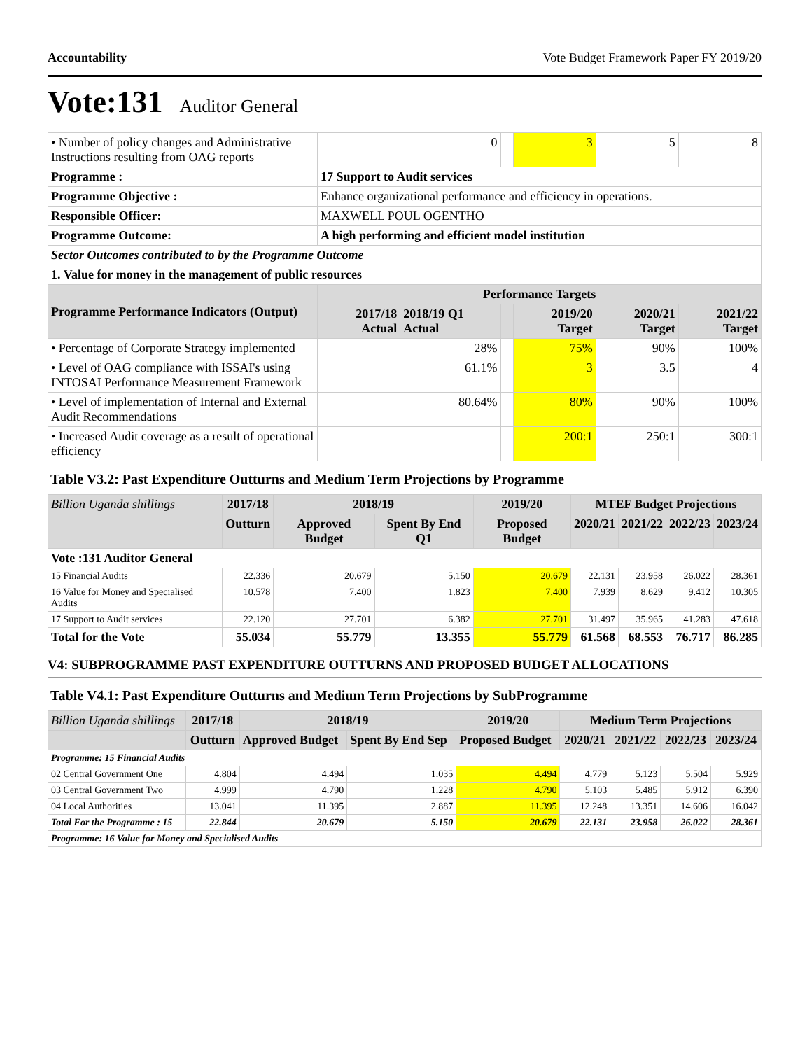Accountability Vote Budget Framework Paper FY 2019/20
Vote:131 Auditor General
| • Number of policy changes and Administrative Instructions resulting from OAG reports | | 0 | | | 3 | 5 | 8 |
| Programme : | 17 Support to Audit services | | | | | | |
| Programme Objective : | Enhance organizational performance and efficiency in operations. | | | | | | |
| Responsible Officer: | MAXWELL POUL OGENTHO | | | | | | |
| Programme Outcome: | A high performing and efficient model institution | | | | | | |
| Sector Outcomes contributed to by the Programme Outcome | | | | | | | |
| 1. Value for money in the management of public resources | | | | | | | |
| Programme Performance Indicators (Output) | Performance Targets | | | | | | |
| | 2017/18 Actual | 2018/19 Q1 Actual | | | 2019/20 Target | 2020/21 Target | 2021/22 Target |
| • Percentage of Corporate Strategy implemented | | 28% | | | 75% | 90% | 100% |
| • Level of OAG compliance with ISSAI's using INTOSAI Performance Measurement Framework | | 61.1% | | | 3 | 3.5 | 4 |
| • Level of implementation of Internal and External Audit Recommendations | | 80.64% | | | 80% | 90% | 100% |
| • Increased Audit coverage as a result of operational efficiency | | | | | 200:1 | 250:1 | 300:1 |
Table V3.2: Past Expenditure Outturns and Medium Term Projections by Programme
| Billion Uganda shillings | 2017/18 | 2018/19 | | 2019/20 | MTEF Budget Projections | | | |
| | Outturn | Approved Budget | Spent By End Q1 | Proposed Budget | 2020/21 | 2021/22 | 2022/23 | 2023/24 |
| Vote :131 Auditor General | | | | | | | | |
| 15 Financial Audits | 22.336 | 20.679 | 5.150 | 20.679 | 22.131 | 23.958 | 26.022 | 28.361 |
| 16 Value for Money and Specialised Audits | 10.578 | 7.400 | 1.823 | 7.400 | 7.939 | 8.629 | 9.412 | 10.305 |
| 17 Support to Audit services | 22.120 | 27.701 | 6.382 | 27.701 | 31.497 | 35.965 | 41.283 | 47.618 |
| Total for the Vote | 55.034 | 55.779 | 13.355 | 55.779 | 61.568 | 68.553 | 76.717 | 86.285 |
V4: SUBPROGRAMME PAST EXPENDITURE OUTTURNS AND PROPOSED BUDGET ALLOCATIONS
Table V4.1: Past Expenditure Outturns and Medium Term Projections by SubProgramme
| Billion Uganda shillings | 2017/18 | 2018/19 | | 2019/20 | Medium Term Projections | | | |
| | Outturn | Approved Budget | Spent By End Sep | Proposed Budget | 2020/21 | 2021/22 | 2022/23 | 2023/24 |
| Programme: 15 Financial Audits | | | | | | | | |
| 02 Central Government One | 4.804 | 4.494 | 1.035 | 4.494 | 4.779 | 5.123 | 5.504 | 5.929 |
| 03 Central Government Two | 4.999 | 4.790 | 1.228 | 4.790 | 5.103 | 5.485 | 5.912 | 6.390 |
| 04 Local Authorities | 13.041 | 11.395 | 2.887 | 11.395 | 12.248 | 13.351 | 14.606 | 16.042 |
| Total For the Programme : 15 | 22.844 | 20.679 | 5.150 | 20.679 | 22.131 | 23.958 | 26.022 | 28.361 |
| Programme: 16 Value for Money and Specialised Audits | | | | | | | | |